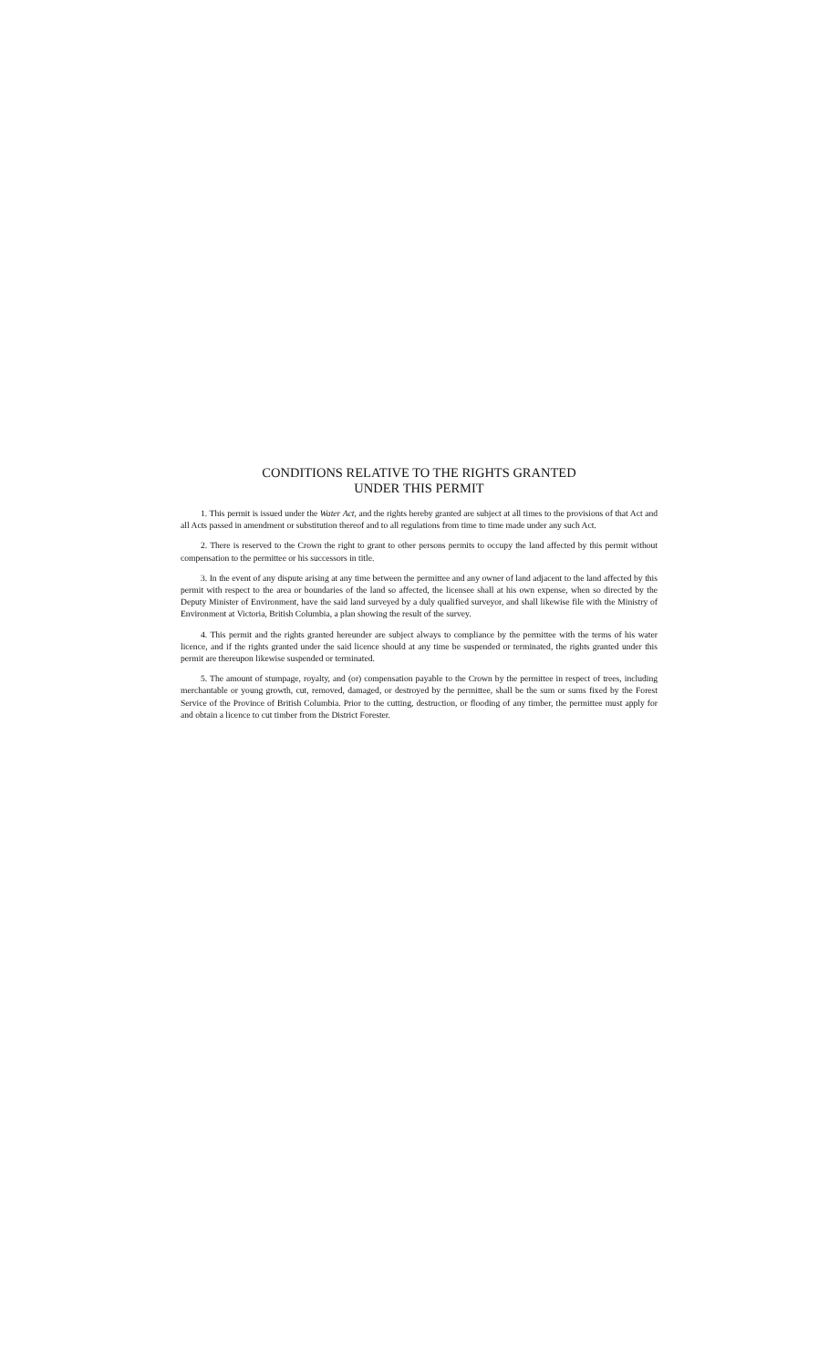CONDITIONS RELATIVE TO THE RIGHTS GRANTED
UNDER THIS PERMIT
1. This permit is issued under the Water Act, and the rights hereby granted are subject at all times to the provisions of that Act and all Acts passed in amendment or substitution thereof and to all regulations from time to time made under any such Act.
2. There is reserved to the Crown the right to grant to other persons permits to occupy the land affected by this permit without compensation to the permittee or his successors in title.
3. In the event of any dispute arising at any time between the permittee and any owner of land adjacent to the land affected by this permit with respect to the area or boundaries of the land so affected, the licensee shall at his own expense, when so directed by the Deputy Minister of Environment, have the said land surveyed by a duly qualified surveyor, and shall likewise file with the Ministry of Environment at Victoria, British Columbia, a plan showing the result of the survey.
4. This permit and the rights granted hereunder are subject always to compliance by the permittee with the terms of his water licence, and if the rights granted under the said licence should at any time be suspended or terminated, the rights granted under this permit are thereupon likewise suspended or terminated.
5. The amount of stumpage, royalty, and (or) compensation payable to the Crown by the permittee in respect of trees, including merchantable or young growth, cut, removed, damaged, or destroyed by the permittee, shall be the sum or sums fixed by the Forest Service of the Province of British Columbia. Prior to the cutting, destruction, or flooding of any timber, the permittee must apply for and obtain a licence to cut timber from the District Forester.